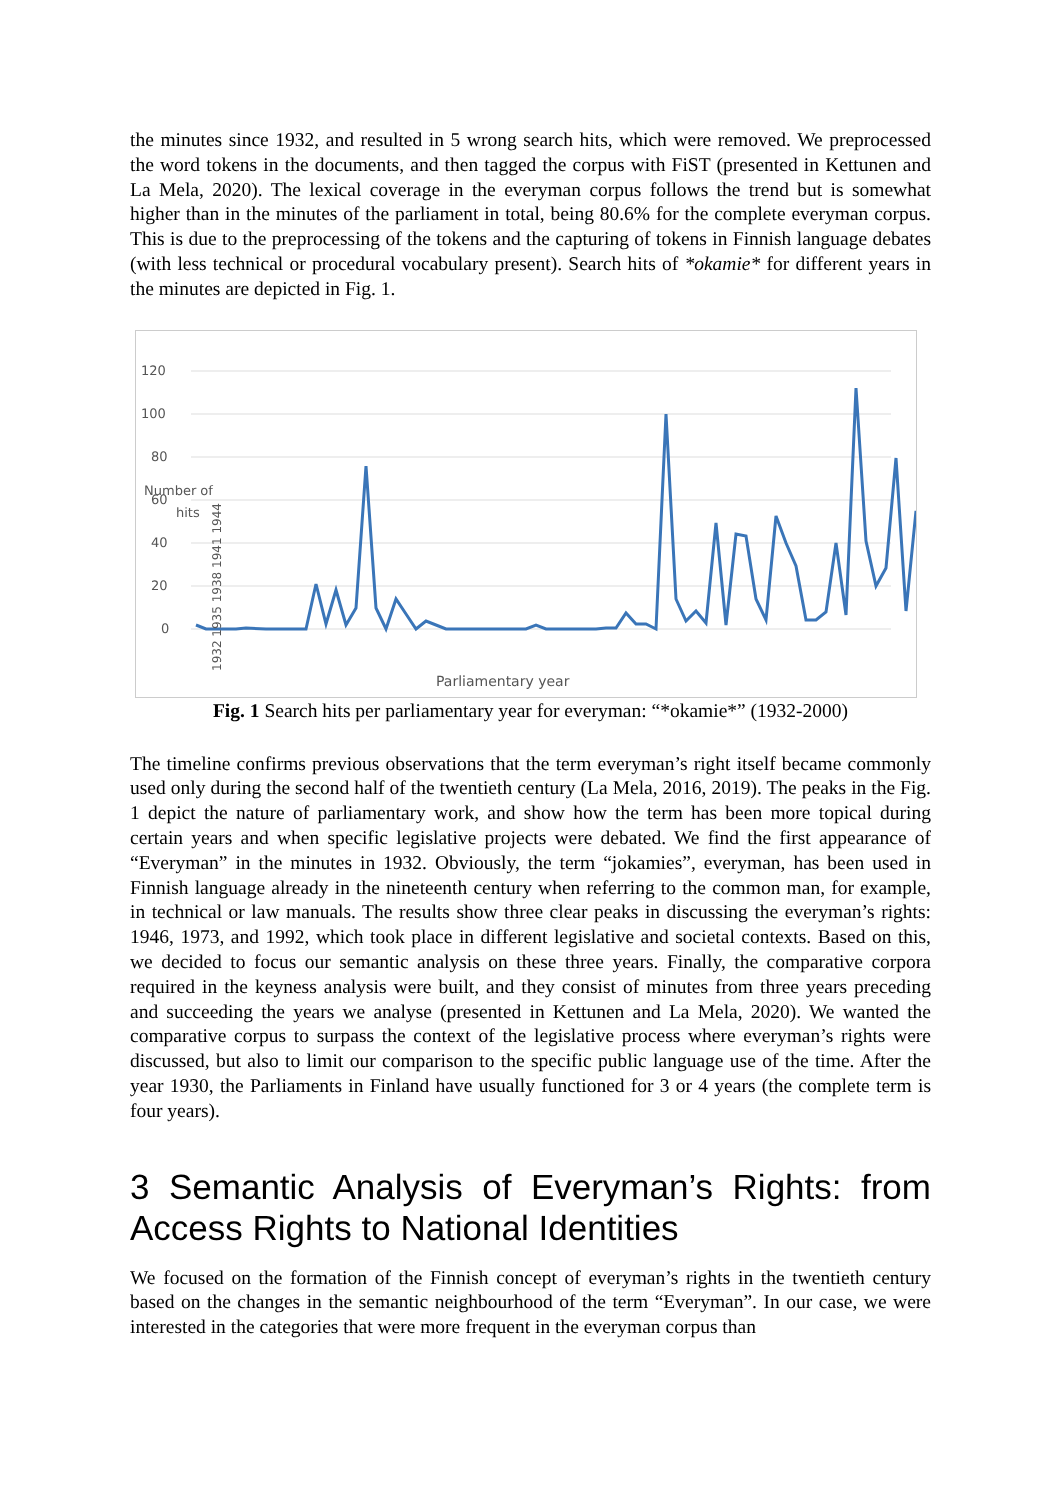the minutes since 1932, and resulted in 5 wrong search hits, which were removed. We preprocessed the word tokens in the documents, and then tagged the corpus with FiST (presented in Kettunen and La Mela, 2020). The lexical coverage in the everyman corpus follows the trend but is somewhat higher than in the minutes of the parliament in total, being 80.6% for the complete everyman corpus. This is due to the preprocessing of the tokens and the capturing of tokens in Finnish language debates (with less technical or procedural vocabulary present). Search hits of *okamie* for different years in the minutes are depicted in Fig. 1.
120
100
80
60
40
20
0
Number of
hits
1932 1935 1938 1941 1944
Parliamentary year
Fig. 1 Search hits per parliamentary year for everyman: “*okamie*” (1932-2000)
The timeline confirms previous observations that the term everyman’s right itself became commonly used only during the second half of the twentieth century (La Mela, 2016, 2019). The peaks in the Fig. 1 depict the nature of parliamentary work, and show how the term has been more topical during certain years and when specific legislative projects were debated. We find the first appearance of “Everyman” in the minutes in 1932. Obviously, the term “jokamies”, everyman, has been used in Finnish language already in the nineteenth century when referring to the common man, for example, in technical or law manuals. The results show three clear peaks in discussing the everyman’s rights: 1946, 1973, and 1992, which took place in different legislative and societal contexts. Based on this, we decided to focus our semantic analysis on these three years. Finally, the comparative corpora required in the keyness analysis were built, and they consist of minutes from three years preceding and succeeding the years we analyse (presented in Kettunen and La Mela, 2020). We wanted the comparative corpus to surpass the context of the legislative process where everyman’s rights were discussed, but also to limit our comparison to the specific public language use of the time. After the year 1930, the Parliaments in Finland have usually functioned for 3 or 4 years (the complete term is four years).
3 Semantic Analysis of Everyman’s Rights: from Access Rights to National Identities
We focused on the formation of the Finnish concept of everyman’s rights in the twentieth century based on the changes in the semantic neighbourhood of the term “Everyman”. In our case, we were interested in the categories that were more frequent in the everyman corpus than